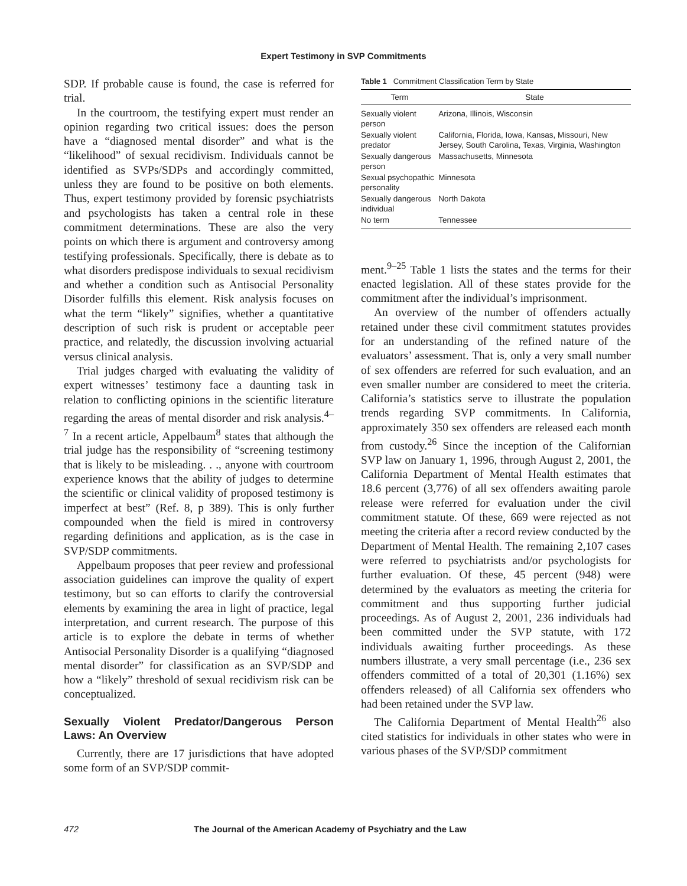Expert Testimony in SVP Commitments
SDP. If probable cause is found, the case is referred for trial.
In the courtroom, the testifying expert must render an opinion regarding two critical issues: does the person have a “diagnosed mental disorder” and what is the “likelihood” of sexual recidivism. Individuals cannot be identified as SVPs/SDPs and accordingly committed, unless they are found to be positive on both elements. Thus, expert testimony provided by forensic psychiatrists and psychologists has taken a central role in these commitment determinations. These are also the very points on which there is argument and controversy among testifying professionals. Specifically, there is debate as to what disorders predispose individuals to sexual recidivism and whether a condition such as Antisocial Personality Disorder fulfills this element. Risk analysis focuses on what the term “likely” signifies, whether a quantitative description of such risk is prudent or acceptable peer practice, and relatedly, the discussion involving actuarial versus clinical analysis.
Trial judges charged with evaluating the validity of expert witnesses’ testimony face a daunting task in relation to conflicting opinions in the scientific literature regarding the areas of mental disorder and risk analysis.<sup>4–7</sup> In a recent article, Appelbaum<sup>8</sup> states that although the trial judge has the responsibility of “screening testimony that is likely to be misleading. . ., anyone with courtroom experience knows that the ability of judges to determine the scientific or clinical validity of proposed testimony is imperfect at best” (Ref. 8, p 389). This is only further compounded when the field is mired in controversy regarding definitions and application, as is the case in SVP/SDP commitments.
Appelbaum proposes that peer review and professional association guidelines can improve the quality of expert testimony, but so can efforts to clarify the controversial elements by examining the area in light of practice, legal interpretation, and current research. The purpose of this article is to explore the debate in terms of whether Antisocial Personality Disorder is a qualifying “diagnosed mental disorder” for classification as an SVP/SDP and how a “likely” threshold of sexual recidivism risk can be conceptualized.
Sexually Violent Predator/Dangerous Person Laws: An Overview
Currently, there are 17 jurisdictions that have adopted some form of an SVP/SDP commit-
Table 1 Commitment Classification Term by State
| Term | State |
| --- | --- |
| Sexually violent person | Arizona, Illinois, Wisconsin |
| Sexually violent predator | California, Florida, Iowa, Kansas, Missouri, New Jersey, South Carolina, Texas, Virginia, Washington |
| Sexually dangerous person | Massachusetts, Minnesota |
| Sexual psychopathic personality | Minnesota |
| Sexually dangerous individual | North Dakota |
| No term | Tennessee |
ment.<sup>9–25</sup> Table 1 lists the states and the terms for their enacted legislation. All of these states provide for the commitment after the individual’s imprisonment.
An overview of the number of offenders actually retained under these civil commitment statutes provides for an understanding of the refined nature of the evaluators’ assessment. That is, only a very small number of sex offenders are referred for such evaluation, and an even smaller number are considered to meet the criteria. California’s statistics serve to illustrate the population trends regarding SVP commitments. In California, approximately 350 sex offenders are released each month from custody.<sup>26</sup> Since the inception of the Californian SVP law on January 1, 1996, through August 2, 2001, the California Department of Mental Health estimates that 18.6 percent (3,776) of all sex offenders awaiting parole release were referred for evaluation under the civil commitment statute. Of these, 669 were rejected as not meeting the criteria after a record review conducted by the Department of Mental Health. The remaining 2,107 cases were referred to psychiatrists and/or psychologists for further evaluation. Of these, 45 percent (948) were determined by the evaluators as meeting the criteria for commitment and thus supporting further judicial proceedings. As of August 2, 2001, 236 individuals had been committed under the SVP statute, with 172 individuals awaiting further proceedings. As these numbers illustrate, a very small percentage (i.e., 236 sex offenders committed of a total of 20,301 (1.16%) sex offenders released) of all California sex offenders who had been retained under the SVP law.
The California Department of Mental Health<sup>26</sup> also cited statistics for individuals in other states who were in various phases of the SVP/SDP commitment
472 The Journal of the American Academy of Psychiatry and the Law